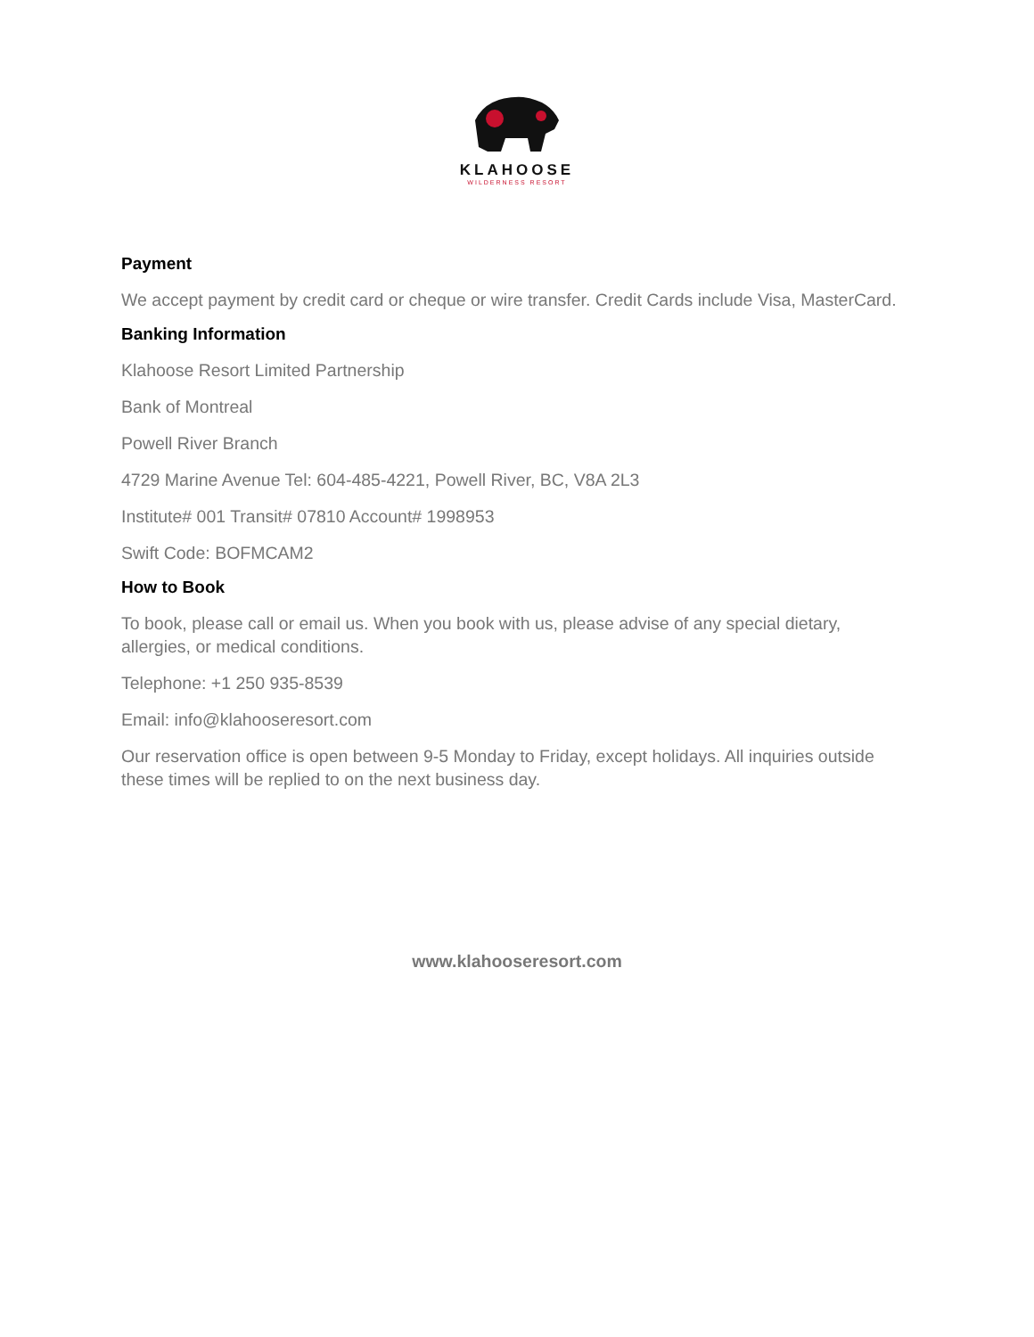KLAHOOSE
WILDERNESS RESORT
Payment
We accept payment by credit card or cheque or wire transfer. Credit Cards include Visa, MasterCard.
Banking Information
Klahoose Resort Limited Partnership
Bank of Montreal
Powell River Branch
4729 Marine Avenue Tel: 604-485-4221, Powell River, BC, V8A 2L3
Institute# 001 Transit# 07810 Account# 1998953
Swift Code: BOFMCAM2
How to Book
To book, please call or email us. When you book with us, please advise of any special dietary, allergies, or medical conditions.
Telephone: +1 250 935-8539
Email: info@klahooseresort.com
Our reservation office is open between 9-5 Monday to Friday, except holidays. All inquiries outside these times will be replied to on the next business day.
www.klahooseresort.com